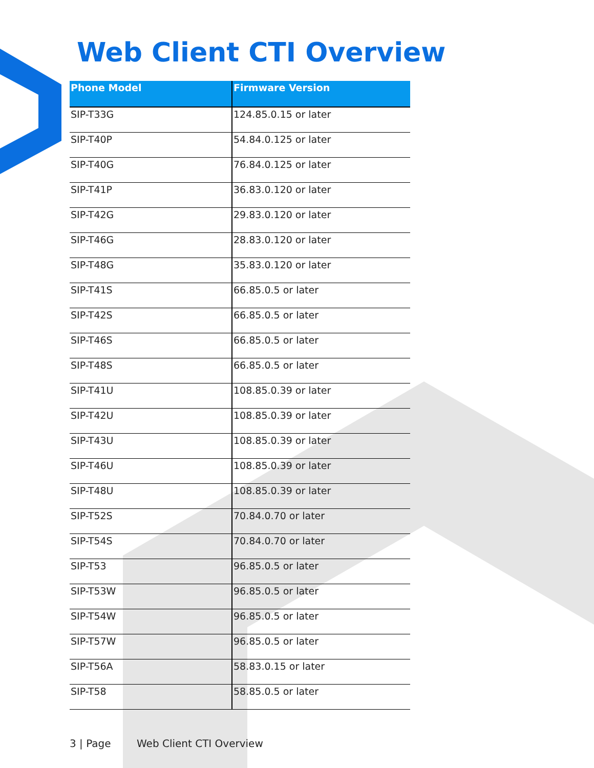Web Client CTI Overview
| Phone Model | Firmware Version |
| --- | --- |
| SIP-T33G | 124.85.0.15 or later |
| SIP-T40P | 54.84.0.125 or later |
| SIP-T40G | 76.84.0.125 or later |
| SIP-T41P | 36.83.0.120 or later |
| SIP-T42G | 29.83.0.120 or later |
| SIP-T46G | 28.83.0.120 or later |
| SIP-T48G | 35.83.0.120 or later |
| SIP-T41S | 66.85.0.5 or later |
| SIP-T42S | 66.85.0.5 or later |
| SIP-T46S | 66.85.0.5 or later |
| SIP-T48S | 66.85.0.5 or later |
| SIP-T41U | 108.85.0.39 or later |
| SIP-T42U | 108.85.0.39 or later |
| SIP-T43U | 108.85.0.39 or later |
| SIP-T46U | 108.85.0.39 or later |
| SIP-T48U | 108.85.0.39 or later |
| SIP-T52S | 70.84.0.70 or later |
| SIP-T54S | 70.84.0.70 or later |
| SIP-T53 | 96.85.0.5 or later |
| SIP-T53W | 96.85.0.5 or later |
| SIP-T54W | 96.85.0.5 or later |
| SIP-T57W | 96.85.0.5 or later |
| SIP-T56A | 58.83.0.15 or later |
| SIP-T58 | 58.85.0.5 or later |
3 | Page Web Client CTI Overview